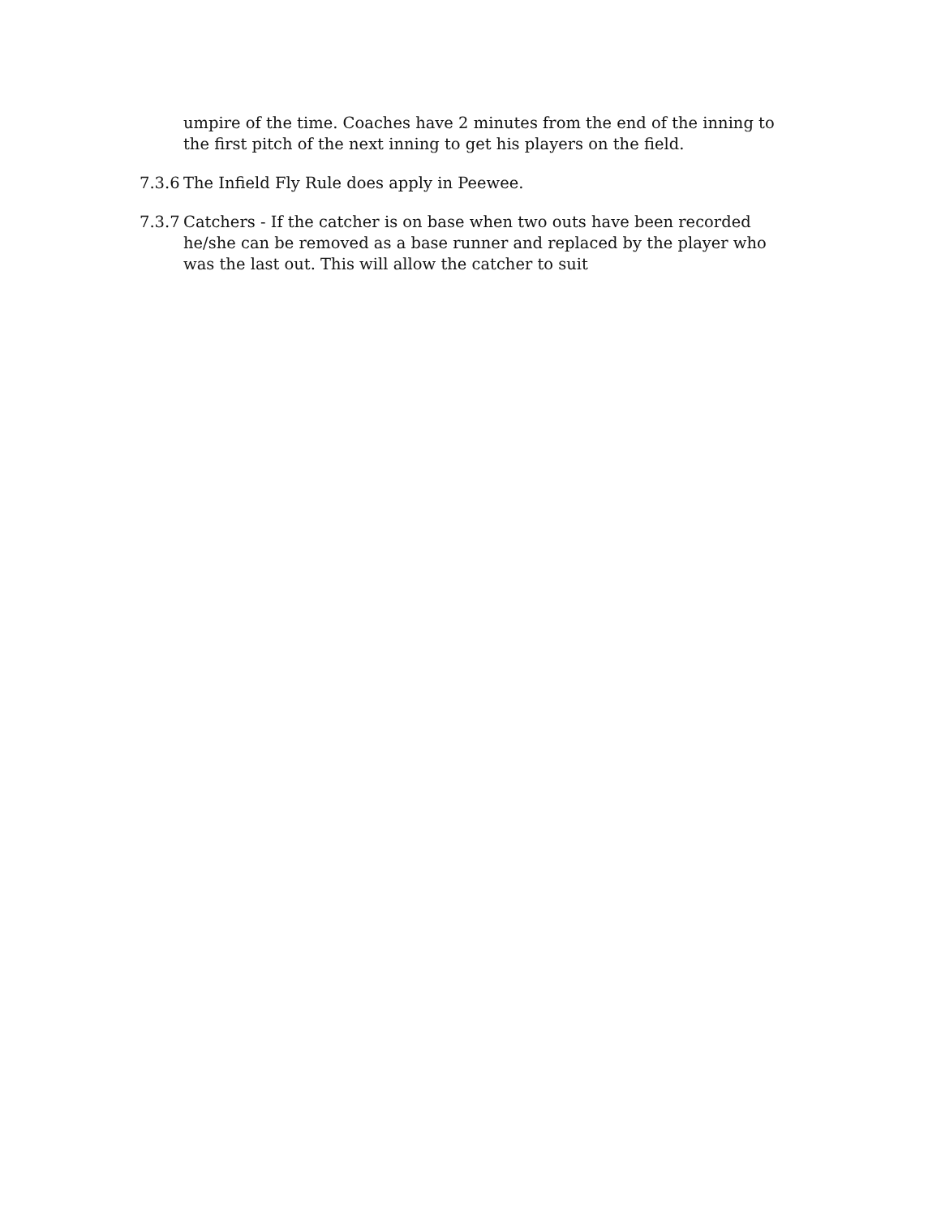umpire of the time. Coaches have 2 minutes from the end of the inning to the first pitch of the next inning to get his players on the field.
7.3.6
The Infield Fly Rule does apply in Peewee.
7.3.7
Catchers - If the catcher is on base when two outs have been recorded he/she can be removed as a base runner and replaced by the player who was the last out. This will allow the catcher to suit